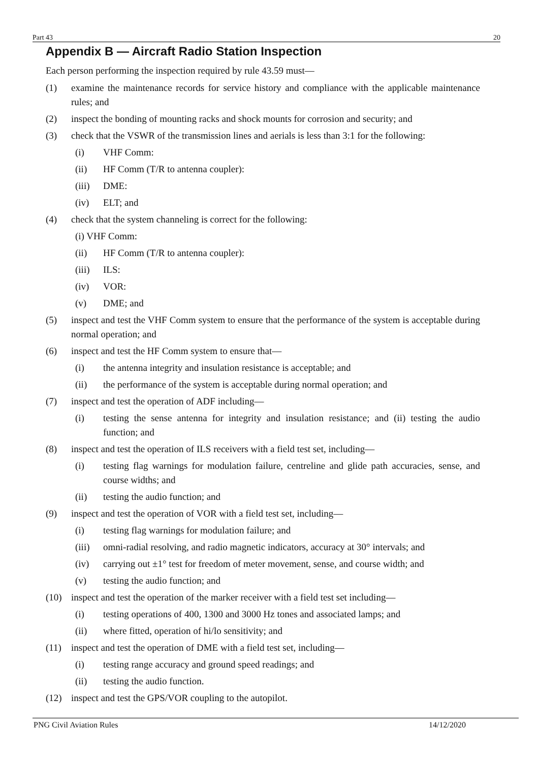Part 43 20
Appendix B — Aircraft Radio Station Inspection
Each person performing the inspection required by rule 43.59 must—
(1) examine the maintenance records for service history and compliance with the applicable maintenance rules; and
(2) inspect the bonding of mounting racks and shock mounts for corrosion and security; and
(3) check that the VSWR of the transmission lines and aerials is less than 3:1 for the following:
(i) VHF Comm:
(ii) HF Comm (T/R to antenna coupler):
(iii) DME:
(iv) ELT; and
(4) check that the system channeling is correct for the following:
(i) VHF Comm:
(ii) HF Comm (T/R to antenna coupler):
(iii) ILS:
(iv) VOR:
(v) DME; and
(5) inspect and test the VHF Comm system to ensure that the performance of the system is acceptable during normal operation; and
(6) inspect and test the HF Comm system to ensure that—
(i) the antenna integrity and insulation resistance is acceptable; and
(ii) the performance of the system is acceptable during normal operation; and
(7) inspect and test the operation of ADF including—
(i) testing the sense antenna for integrity and insulation resistance; and (ii) testing the audio function; and
(8) inspect and test the operation of ILS receivers with a field test set, including—
(i) testing flag warnings for modulation failure, centreline and glide path accuracies, sense, and course widths; and
(ii) testing the audio function; and
(9) inspect and test the operation of VOR with a field test set, including—
(i) testing flag warnings for modulation failure; and
(iii) omni-radial resolving, and radio magnetic indicators, accuracy at 30° intervals; and
(iv) carrying out ±1° test for freedom of meter movement, sense, and course width; and
(v) testing the audio function; and
(10) inspect and test the operation of the marker receiver with a field test set including—
(i) testing operations of 400, 1300 and 3000 Hz tones and associated lamps; and
(ii) where fitted, operation of hi/lo sensitivity; and
(11) inspect and test the operation of DME with a field test set, including—
(i) testing range accuracy and ground speed readings; and
(ii) testing the audio function.
(12) inspect and test the GPS/VOR coupling to the autopilot.
PNG Civil Aviation Rules 14/12/2020